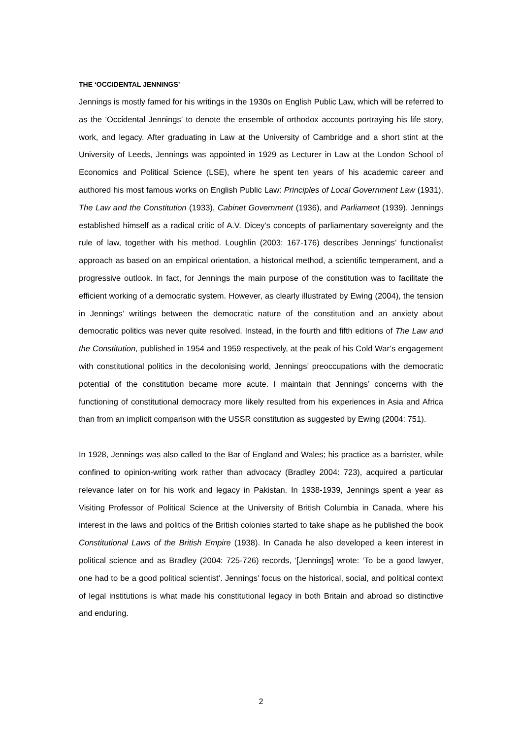THE ‘OCCIDENTAL JENNINGS’
Jennings is mostly famed for his writings in the 1930s on English Public Law, which will be referred to as the ‘Occidental Jennings’ to denote the ensemble of orthodox accounts portraying his life story, work, and legacy. After graduating in Law at the University of Cambridge and a short stint at the University of Leeds, Jennings was appointed in 1929 as Lecturer in Law at the London School of Economics and Political Science (LSE), where he spent ten years of his academic career and authored his most famous works on English Public Law: Principles of Local Government Law (1931), The Law and the Constitution (1933), Cabinet Government (1936), and Parliament (1939). Jennings established himself as a radical critic of A.V. Dicey’s concepts of parliamentary sovereignty and the rule of law, together with his method. Loughlin (2003: 167-176) describes Jennings’ functionalist approach as based on an empirical orientation, a historical method, a scientific temperament, and a progressive outlook. In fact, for Jennings the main purpose of the constitution was to facilitate the efficient working of a democratic system. However, as clearly illustrated by Ewing (2004), the tension in Jennings’ writings between the democratic nature of the constitution and an anxiety about democratic politics was never quite resolved. Instead, in the fourth and fifth editions of The Law and the Constitution, published in 1954 and 1959 respectively, at the peak of his Cold War’s engagement with constitutional politics in the decolonising world, Jennings’ preoccupations with the democratic potential of the constitution became more acute. I maintain that Jennings’ concerns with the functioning of constitutional democracy more likely resulted from his experiences in Asia and Africa than from an implicit comparison with the USSR constitution as suggested by Ewing (2004: 751).
In 1928, Jennings was also called to the Bar of England and Wales; his practice as a barrister, while confined to opinion-writing work rather than advocacy (Bradley 2004: 723), acquired a particular relevance later on for his work and legacy in Pakistan. In 1938-1939, Jennings spent a year as Visiting Professor of Political Science at the University of British Columbia in Canada, where his interest in the laws and politics of the British colonies started to take shape as he published the book Constitutional Laws of the British Empire (1938). In Canada he also developed a keen interest in political science and as Bradley (2004: 725-726) records, ‘[Jennings] wrote: ‘To be a good lawyer, one had to be a good political scientist’. Jennings’ focus on the historical, social, and political context of legal institutions is what made his constitutional legacy in both Britain and abroad so distinctive and enduring.
2